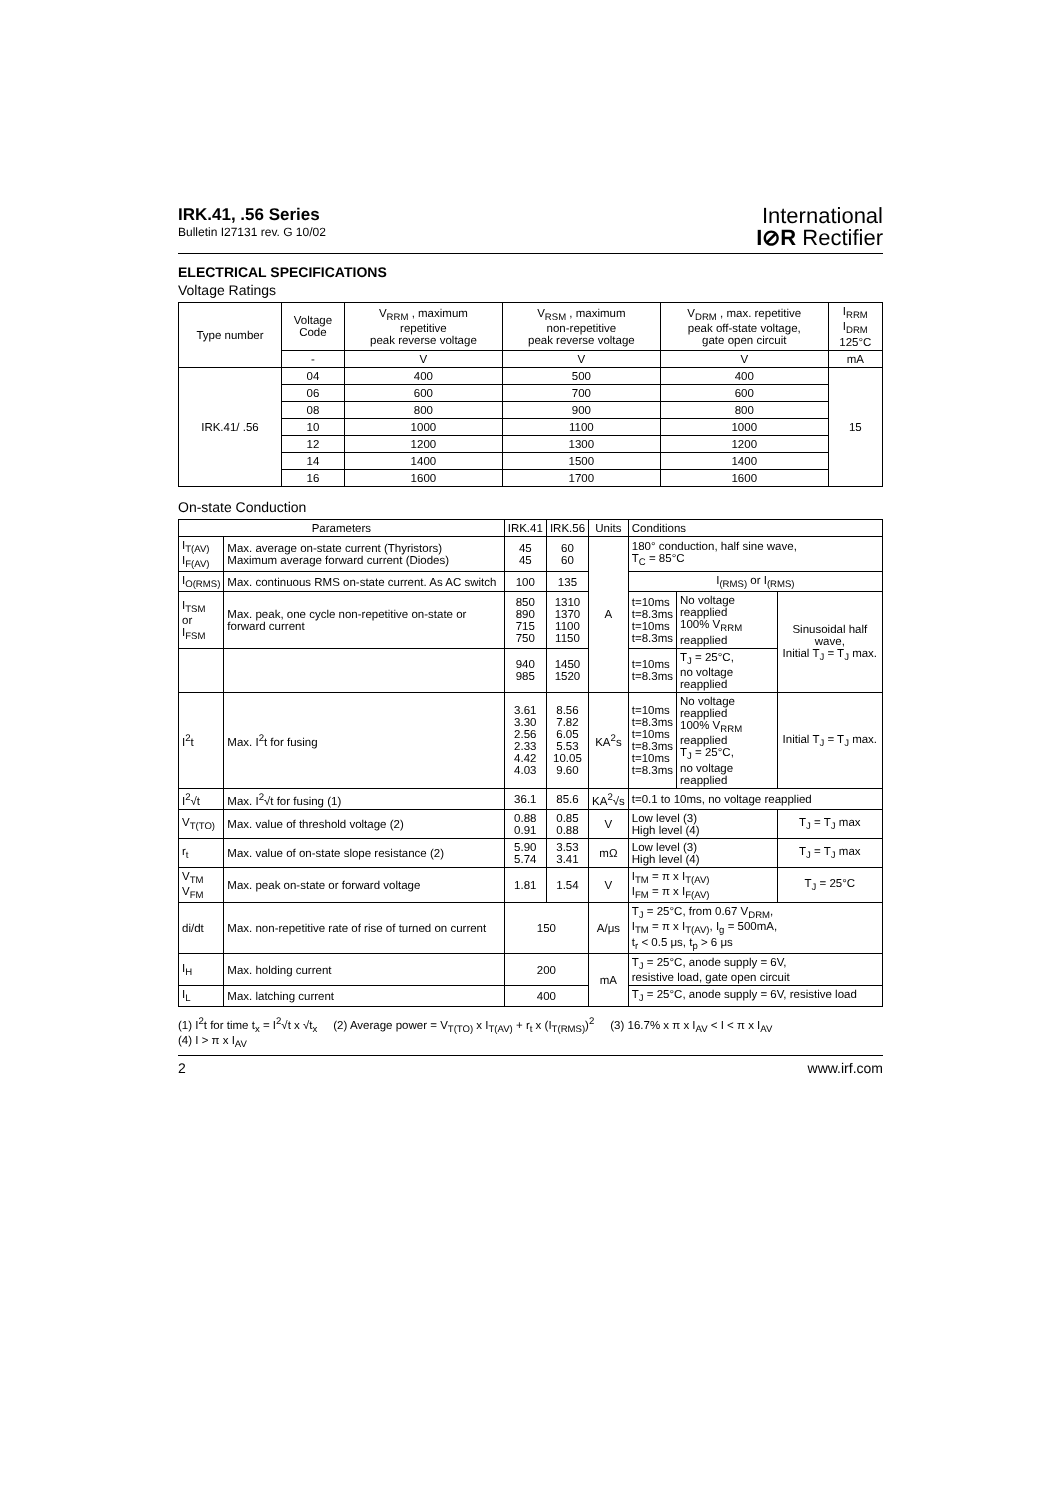IRK.41, .56 Series
Bulletin I27131 rev. G 10/02
International
I⊘R Rectifier
ELECTRICAL SPECIFICATIONS
Voltage Ratings
| Type number | Voltage Code | V<sub>RRM</sub> , maximum repetitive peak reverse voltage | V<sub>RSM</sub> , maximum non-repetitive peak reverse voltage | V<sub>DRM</sub> , max. repetitive peak off-state voltage, gate open circuit | I<sub>RRM</sub> I<sub>DRM</sub> 125°C |
| --- | --- | --- | --- | --- | --- |
| | - | V | V | V | mA |
| IRK.41/ .56 | 04 | 400 | 500 | 400 | 15 |
| | 06 | 600 | 700 | 600 | |
| | 08 | 800 | 900 | 800 | |
| | 10 | 1000 | 1100 | 1000 | |
| | 12 | 1200 | 1300 | 1200 | |
| | 14 | 1400 | 1500 | 1400 | |
| | 16 | 1600 | 1700 | 1600 | |
On-state Conduction
| Parameters | | IRK.41 | IRK.56 | Units | Conditions | | |
| --- | --- | --- | --- | --- | --- | --- | --- |
| I<sub>T(AV)</sub> I<sub>F(AV)</sub> | Max. average on-state current (Thyristors) Maximum average forward current (Diodes) | 45 45 | 60 60 | A | 180° conduction, half sine wave, T<sub>C</sub> = 85°C | | |
| I<sub>O(RMS)</sub> | Max. continuous RMS on-state current. As AC switch | 100 | 135 | | I<sub>(RMS)</sub> or I<sub>(RMS)</sub> | | |
| I<sub>TSM</sub> or I<sub>FSM</sub> | Max. peak, one cycle non-repetitive on-state or forward current | 850 890 715 750 | 1310 1370 1100 1150 | | t=10ms t=8.3ms t=10ms t=8.3ms | No voltage reapplied 100% V<sub>RRM</sub> reapplied | Sinusoidal half wave, Initial T<sub>J</sub> = T<sub>J</sub> max. |
| | | 940 985 | 1450 1520 | | t=10ms t=8.3ms | T<sub>J</sub> = 25°C, no voltage reapplied | |
| I<sup>2</sup>t | Max. I<sup>2</sup>t for fusing | 3.61 3.30 2.56 2.33 4.42 4.03 | 8.56 7.82 6.05 5.53 10.05 9.60 | KA<sup>2</sup>s | t=10ms t=8.3ms t=10ms t=8.3ms t=10ms t=8.3ms | No voltage reapplied 100% V<sub>RRM</sub> reapplied T<sub>J</sub> = 25°C, no voltage reapplied | Initial T<sub>J</sub> = T<sub>J</sub> max. |
| I<sup>2</sup>√t | Max. I<sup>2</sup>√t for fusing (1) | 36.1 | 85.6 | KA<sup>2</sup>√s | t=0.1 to 10ms, no voltage reapplied | | |
| V<sub>T(TO)</sub> | Max. value of threshold voltage (2) | 0.88 0.91 | 0.85 0.88 | V | Low level (3) High level (4) | | T<sub>J</sub> = T<sub>J</sub> max |
| r<sub>t</sub> | Max. value of on-state slope resistance (2) | 5.90 5.74 | 3.53 3.41 | mΩ | Low level (3) High level (4) | | T<sub>J</sub> = T<sub>J</sub> max |
| V<sub>TM</sub> V<sub>FM</sub> | Max. peak on-state or forward voltage | 1.81 | 1.54 | V | I<sub>TM</sub> = π x I<sub>T(AV)</sub> I<sub>FM</sub> = π x I<sub>F(AV)</sub> | | T<sub>J</sub> = 25°C |
| di/dt | Max. non-repetitive rate of rise of turned on current | 150 | | A/μs | T<sub>J</sub> = 25°C, from 0.67 V<sub>DRM</sub>, I<sub>TM</sub> = π x I<sub>T(AV)</sub>, I<sub>g</sub> = 500mA, t<sub>r</sub> < 0.5 μs, t<sub>p</sub> > 6 μs | | |
| I<sub>H</sub> | Max. holding current | 200 | | mA | T<sub>J</sub> = 25°C, anode supply = 6V, resistive load, gate open circuit | | |
| I<sub>L</sub> | Max. latching current | 400 | | | T<sub>J</sub> = 25°C, anode supply = 6V, resistive load | | |
(1) I<sup>2</sup>t for time t<sub>x</sub> = I<sup>2</sup>√t x √t<sub>x</sub> (2) Average power = V<sub>T(TO)</sub> x I<sub>T(AV)</sub> + r<sub>t</sub> x (I<sub>T(RMS)</sub>)<sup>2</sup> (3) 16.7% x π x I<sub>AV</sub> < I < π x I<sub>AV</sub>
(4) I > π x I<sub>AV</sub>
2 www.irf.com